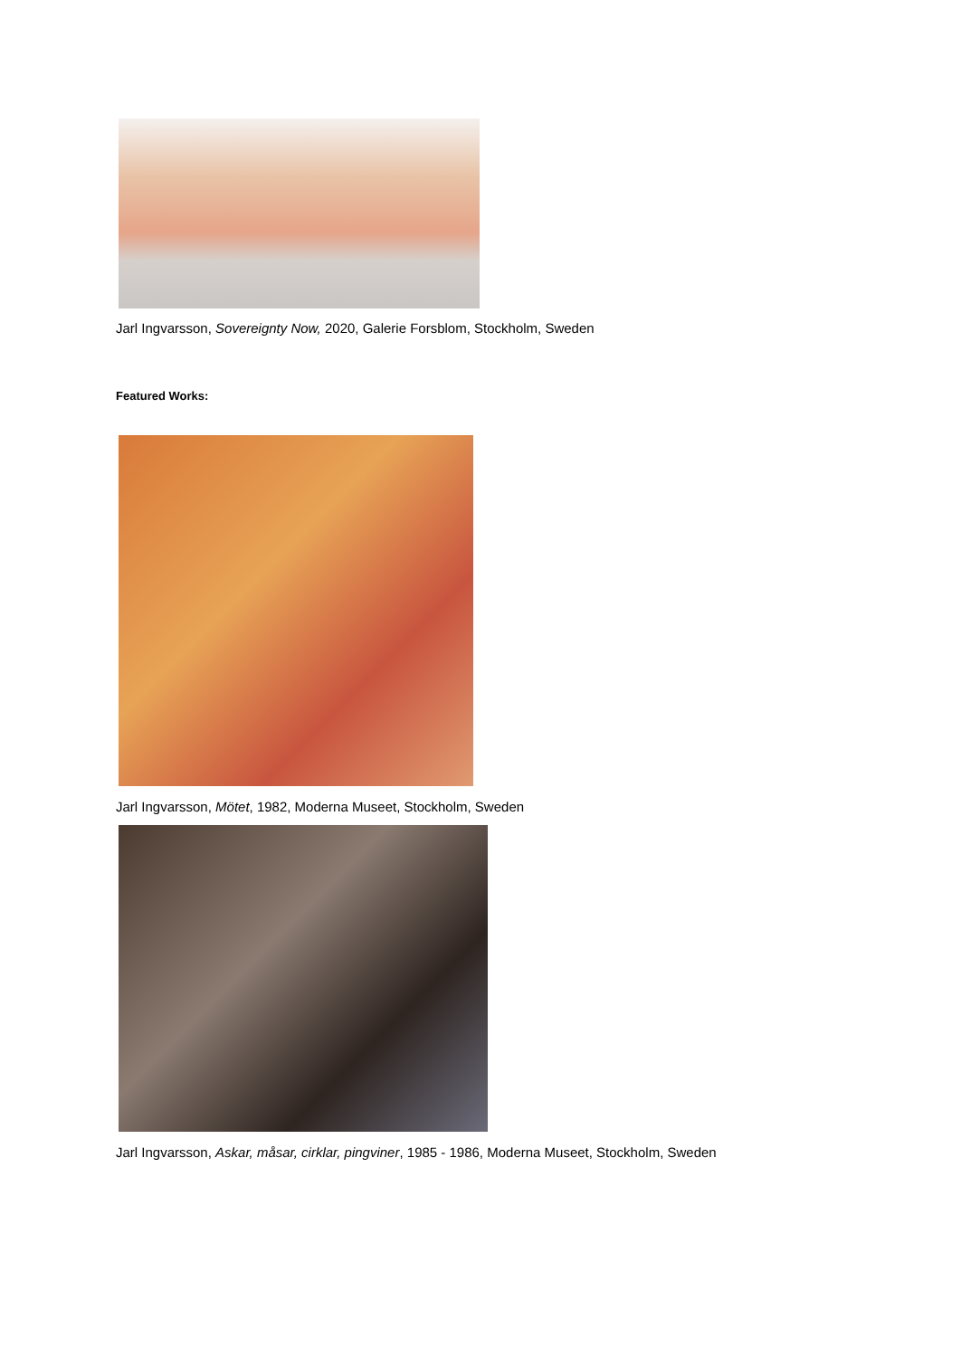Jarl Ingvarsson, Sovereignty Now, 2020, Galerie Forsblom, Stockholm, Sweden
Featured Works:
Jarl Ingvarsson, Mötet, 1982, Moderna Museet, Stockholm, Sweden
Jarl Ingvarsson, Askar, måsar, cirklar, pingviner, 1985 - 1986, Moderna Museet, Stockholm, Sweden